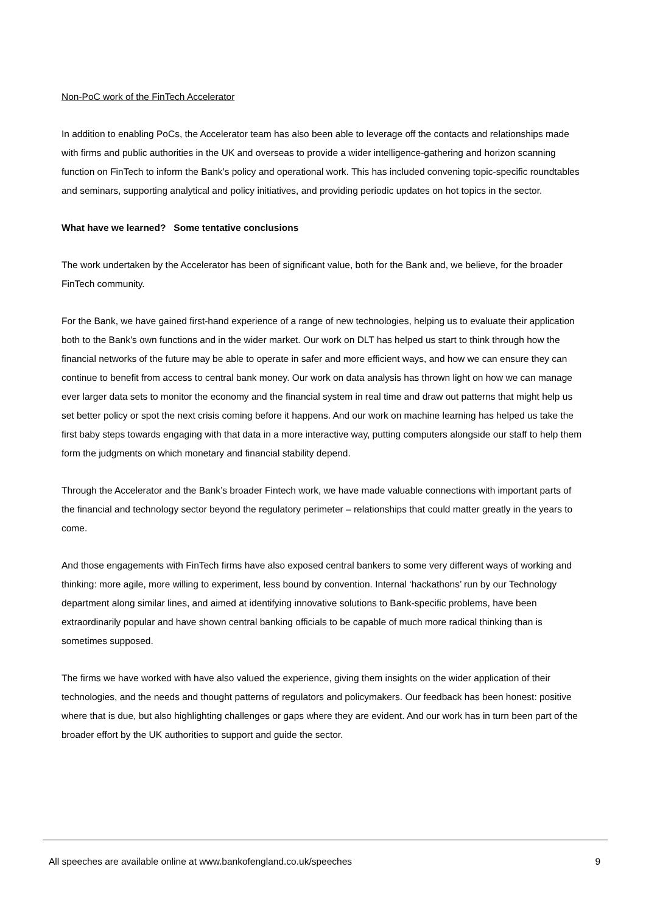Non-PoC work of the FinTech Accelerator
In addition to enabling PoCs, the Accelerator team has also been able to leverage off the contacts and relationships made with firms and public authorities in the UK and overseas to provide a wider intelligence-gathering and horizon scanning function on FinTech to inform the Bank’s policy and operational work. This has included convening topic-specific roundtables and seminars, supporting analytical and policy initiatives, and providing periodic updates on hot topics in the sector.
What have we learned? Some tentative conclusions
The work undertaken by the Accelerator has been of significant value, both for the Bank and, we believe, for the broader FinTech community.
For the Bank, we have gained first-hand experience of a range of new technologies, helping us to evaluate their application both to the Bank’s own functions and in the wider market. Our work on DLT has helped us start to think through how the financial networks of the future may be able to operate in safer and more efficient ways, and how we can ensure they can continue to benefit from access to central bank money. Our work on data analysis has thrown light on how we can manage ever larger data sets to monitor the economy and the financial system in real time and draw out patterns that might help us set better policy or spot the next crisis coming before it happens. And our work on machine learning has helped us take the first baby steps towards engaging with that data in a more interactive way, putting computers alongside our staff to help them form the judgments on which monetary and financial stability depend.
Through the Accelerator and the Bank’s broader Fintech work, we have made valuable connections with important parts of the financial and technology sector beyond the regulatory perimeter – relationships that could matter greatly in the years to come.
And those engagements with FinTech firms have also exposed central bankers to some very different ways of working and thinking: more agile, more willing to experiment, less bound by convention. Internal ‘hackathons’ run by our Technology department along similar lines, and aimed at identifying innovative solutions to Bank-specific problems, have been extraordinarily popular and have shown central banking officials to be capable of much more radical thinking than is sometimes supposed.
The firms we have worked with have also valued the experience, giving them insights on the wider application of their technologies, and the needs and thought patterns of regulators and policymakers. Our feedback has been honest: positive where that is due, but also highlighting challenges or gaps where they are evident. And our work has in turn been part of the broader effort by the UK authorities to support and guide the sector.
All speeches are available online at www.bankofengland.co.uk/speeches 9